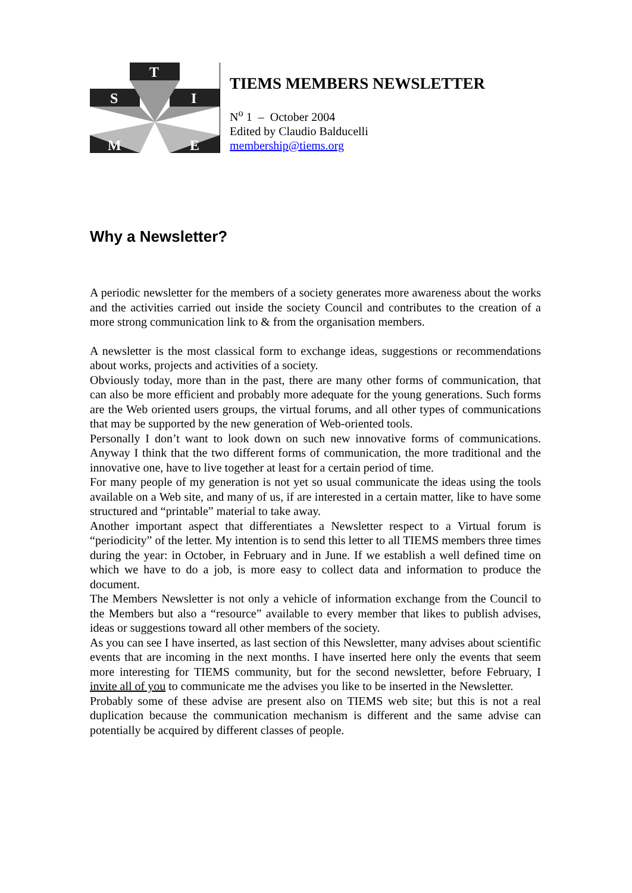T
S
I
M
E
TIEMS MEMBERS NEWSLETTER
N<sup>o</sup> 1 – October 2004
Edited by Claudio Balducelli
membership@tiems.org
Why a Newsletter?
A periodic newsletter for the members of a society generates more awareness about the works and the activities carried out inside the society Council and contributes to the creation of a more strong communication link to & from the organisation members.
A newsletter is the most classical form to exchange ideas, suggestions or recommendations about works, projects and activities of a society.
Obviously today, more than in the past, there are many other forms of communication, that can also be more efficient and probably more adequate for the young generations. Such forms are the Web oriented users groups, the virtual forums, and all other types of communications that may be supported by the new generation of Web-oriented tools.
Personally I don’t want to look down on such new innovative forms of communications. Anyway I think that the two different forms of communication, the more traditional and the innovative one, have to live together at least for a certain period of time.
For many people of my generation is not yet so usual communicate the ideas using the tools available on a Web site, and many of us, if are interested in a certain matter, like to have some structured and “printable” material to take away.
Another important aspect that differentiates a Newsletter respect to a Virtual forum is “periodicity” of the letter. My intention is to send this letter to all TIEMS members three times during the year: in October, in February and in June. If we establish a well defined time on which we have to do a job, is more easy to collect data and information to produce the document.
The Members Newsletter is not only a vehicle of information exchange from the Council to the Members but also a “resource” available to every member that likes to publish advises, ideas or suggestions toward all other members of the society.
As you can see I have inserted, as last section of this Newsletter, many advises about scientific events that are incoming in the next months. I have inserted here only the events that seem more interesting for TIEMS community, but for the second newsletter, before February, I invite all of you to communicate me the advises you like to be inserted in the Newsletter.
Probably some of these advise are present also on TIEMS web site; but this is not a real duplication because the communication mechanism is different and the same advise can potentially be acquired by different classes of people.